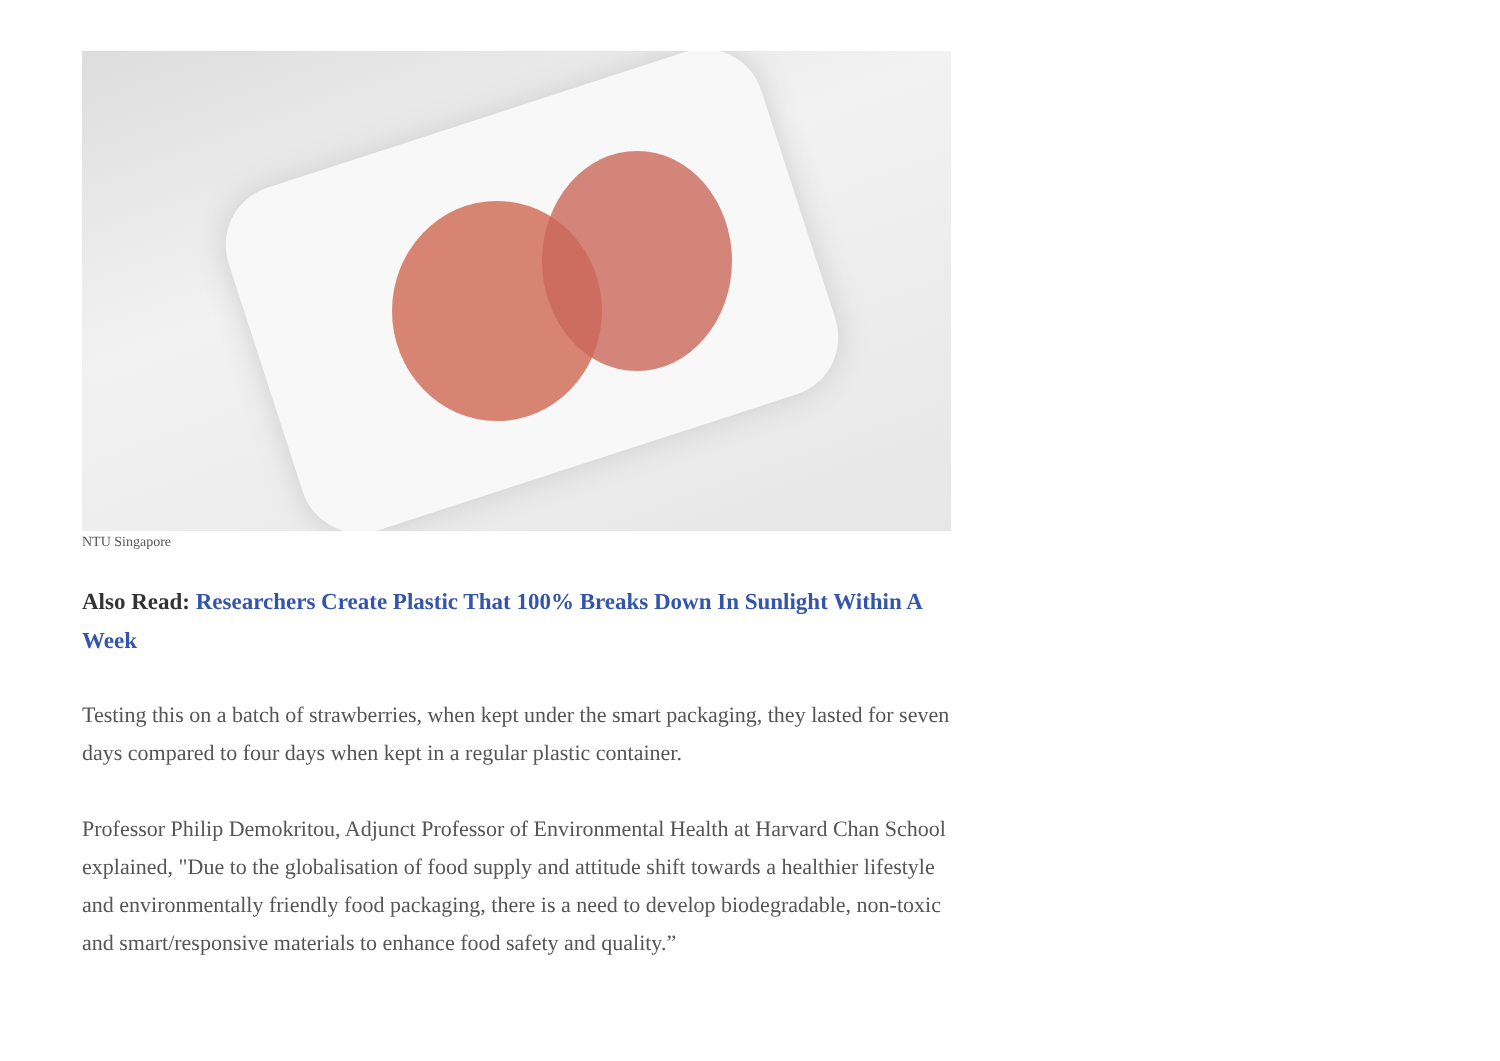NTU Singapore
Also Read: Researchers Create Plastic That 100% Breaks Down In Sunlight Within A Week
Testing this on a batch of strawberries, when kept under the smart packaging, they lasted for seven days compared to four days when kept in a regular plastic container.
Professor Philip Demokritou, Adjunct Professor of Environmental Health at Harvard Chan School explained, "Due to the globalisation of food supply and attitude shift towards a healthier lifestyle and environmentally friendly food packaging, there is a need to develop biodegradable, non-toxic and smart/responsive materials to enhance food safety and quality.”